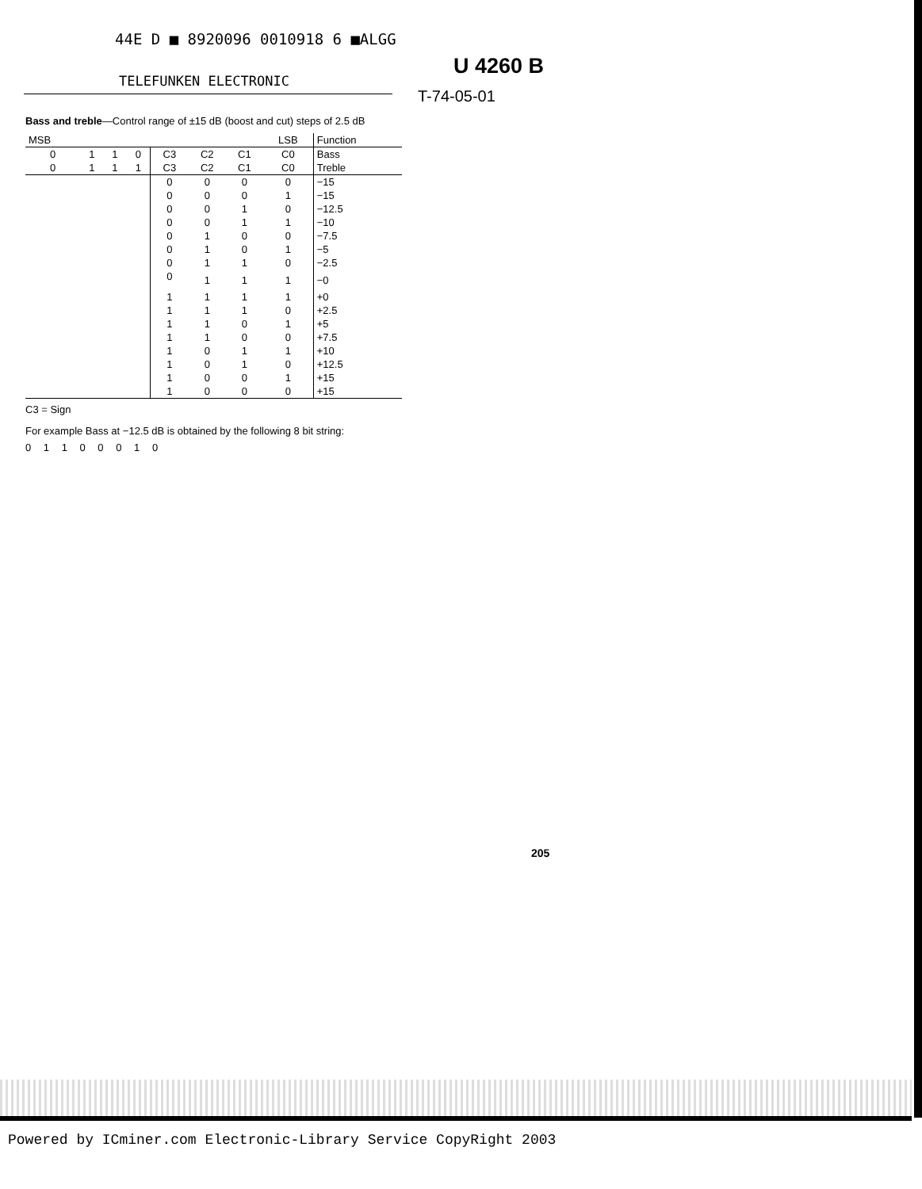44E D ■ 8920096 0010918 6 ■ALGG
U 4260 B
TELEFUNKEN ELECTRONIC
T-74-05-01
Bass and treble—Control range of ±15 dB (boost and cut) steps of 2.5 dB
| MSB | | | | | | | LSB | Function |
| --- | --- | --- | --- | --- | --- | --- | --- | --- |
| 0 | 1 | 1 | 0 | C3 | C2 | C1 | C0 | Bass |
| 0 | 1 | 1 | 1 | C3 | C2 | C1 | C0 | Treble |
| | | | | 0 | 0 | 0 | 0 | −15 |
| | | | | 0 | 0 | 0 | 1 | −15 |
| | | | | 0 | 0 | 1 | 0 | −12.5 |
| | | | | 0 | 0 | 1 | 1 | −10 |
| | | | | 0 | 1 | 0 | 0 | −7.5 |
| | | | | 0 | 1 | 0 | 1 | −5 |
| | | | | 0 | 1 | 1 | 0 | −2.5 |
| | | | | 0 | 1 | 1 | 1 | −0 |
| | | | | 1 | 1 | 1 | 1 | +0 |
| | | | | 1 | 1 | 1 | 0 | +2.5 |
| | | | | 1 | 1 | 0 | 1 | +5 |
| | | | | 1 | 1 | 0 | 0 | +7.5 |
| | | | | 1 | 0 | 1 | 1 | +10 |
| | | | | 1 | 0 | 1 | 0 | +12.5 |
| | | | | 1 | 0 | 0 | 1 | +15 |
| | | | | 1 | 0 | 0 | 0 | +15 |
C3 = Sign
For example Bass at −12.5 dB is obtained by the following 8 bit string:
0 1 1 0 0 0 1 0
205
Powered by ICminer.com Electronic-Library Service CopyRight 2003